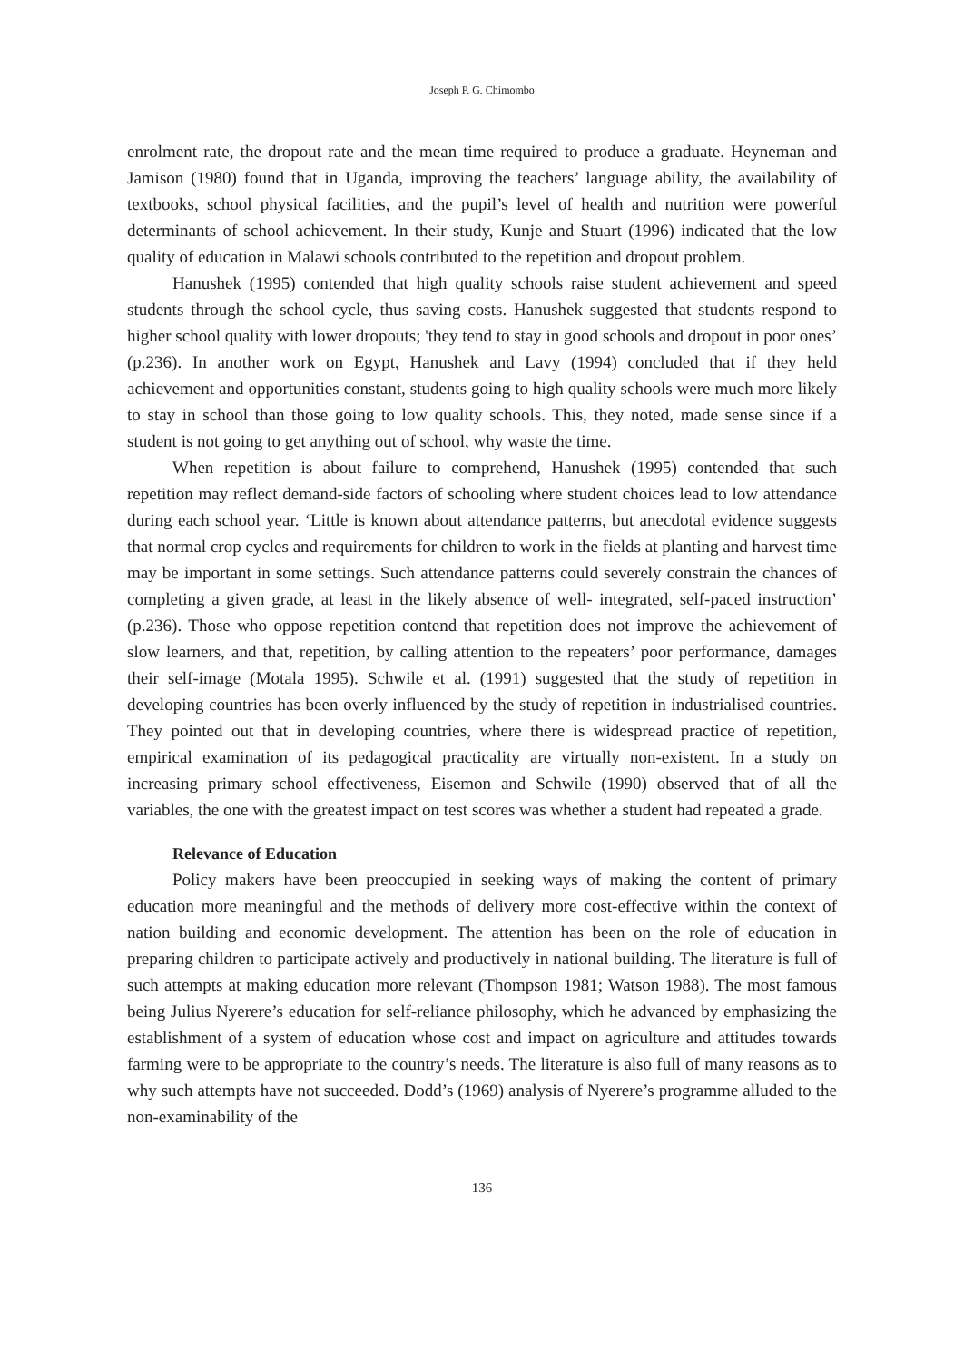Joseph P. G. Chimombo
enrolment rate, the dropout rate and the mean time required to produce a graduate. Heyneman and Jamison (1980) found that in Uganda, improving the teachers’ language ability, the availability of textbooks, school physical facilities, and the pupil’s level of health and nutrition were powerful determinants of school achievement. In their study, Kunje and Stuart (1996) indicated that the low quality of education in Malawi schools contributed to the repetition and dropout problem.
Hanushek (1995) contended that high quality schools raise student achievement and speed students through the school cycle, thus saving costs. Hanushek suggested that students respond to higher school quality with lower dropouts; 'they tend to stay in good schools and dropout in poor ones’ (p.236). In another work on Egypt, Hanushek and Lavy (1994) concluded that if they held achievement and opportunities constant, students going to high quality schools were much more likely to stay in school than those going to low quality schools. This, they noted, made sense since if a student is not going to get anything out of school, why waste the time.
When repetition is about failure to comprehend, Hanushek (1995) contended that such repetition may reflect demand-side factors of schooling where student choices lead to low attendance during each school year. ‘Little is known about attendance patterns, but anecdotal evidence suggests that normal crop cycles and requirements for children to work in the fields at planting and harvest time may be important in some settings. Such attendance patterns could severely constrain the chances of completing a given grade, at least in the likely absence of well- integrated, self-paced instruction’ (p.236). Those who oppose repetition contend that repetition does not improve the achievement of slow learners, and that, repetition, by calling attention to the repeaters’ poor performance, damages their self-image (Motala 1995). Schwile et al. (1991) suggested that the study of repetition in developing countries has been overly influenced by the study of repetition in industrialised countries. They pointed out that in developing countries, where there is widespread practice of repetition, empirical examination of its pedagogical practicality are virtually non-existent. In a study on increasing primary school effectiveness, Eisemon and Schwile (1990) observed that of all the variables, the one with the greatest impact on test scores was whether a student had repeated a grade.
Relevance of Education
Policy makers have been preoccupied in seeking ways of making the content of primary education more meaningful and the methods of delivery more cost-effective within the context of nation building and economic development. The attention has been on the role of education in preparing children to participate actively and productively in national building. The literature is full of such attempts at making education more relevant (Thompson 1981; Watson 1988). The most famous being Julius Nyerere’s education for self-reliance philosophy, which he advanced by emphasizing the establishment of a system of education whose cost and impact on agriculture and attitudes towards farming were to be appropriate to the country’s needs. The literature is also full of many reasons as to why such attempts have not succeeded. Dodd’s (1969) analysis of Nyerere’s programme alluded to the non-examinability of the
– 136 –